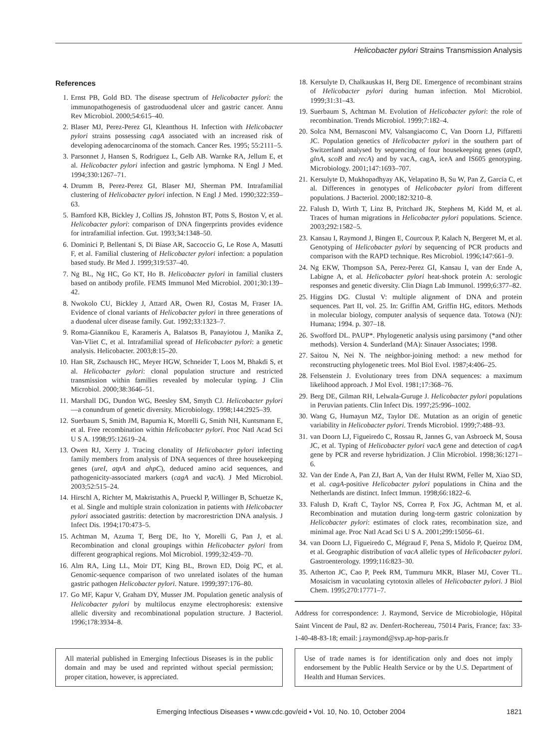Helicobacter pylori Strains Transmission Analysis
References
1. Ernst PB, Gold BD. The disease spectrum of Helicobacter pylori: the immunopathogenesis of gastroduodenal ulcer and gastric cancer. Annu Rev Microbiol. 2000;54:615–40.
2. Blaser MJ, Perez-Perez GI, Kleanthous H. Infection with Helicobacter pylori strains possessing cagA associated with an increased risk of developing adenocarcinoma of the stomach. Cancer Res. 1995; 55:2111–5.
3. Parsonnet J, Hansen S, Rodriguez L, Gelb AB. Warnke RA, Jellum E, et al. Helicobacter pylori infection and gastric lymphoma. N Engl J Med. 1994;330:1267–71.
4. Drumm B, Perez-Perez GI, Blaser MJ, Sherman PM. Intrafamilial clustering of Helicobacter pylori infection. N Engl J Med. 1990;322:359–63.
5. Bamford KB, Bickley J, Collins JS, Johnston BT, Potts S, Boston V, et al. Helicobacter pylori: comparison of DNA fingerprints provides evidence for intrafamilial infection. Gut. 1993;34:1348–50.
6. Dominici P, Bellentani S, Di Biase AR, Saccoccio G, Le Rose A, Masutti F, et al. Familial clustering of Helicobacter pylori infection: a population based study. Br Med J. 1999;319:537–40.
7. Ng BL, Ng HC, Go KT, Ho B. Helicobacter pylori in familial clusters based on antibody profile. FEMS Immunol Med Microbiol. 2001;30:139–42.
8. Nwokolo CU, Bickley J, Attard AR, Owen RJ, Costas M, Fraser IA. Evidence of clonal variants of Helicobacter pylori in three generations of a duodenal ulcer disease family. Gut. 1992;33:1323–7.
9. Roma-Giannikou E, Karameris A, Balatsos B, Panayiotou J, Manika Z, Van-Vliet C, et al. Intrafamilial spread of Helicobacter pylori: a genetic analysis. Helicobacter. 2003;8:15–20.
10. Han SR, Zschausch HC, Meyer HGW, Schneider T, Loos M, Bhakdi S, et al. Helicobacter pylori: clonal population structure and restricted transmission within families revealed by molecular typing. J Clin Microbiol. 2000;38:3646–51.
11. Marshall DG, Dundon WG, Beesley SM, Smyth CJ. Helicobacter pylori—a conundrum of genetic diversity. Microbiology. 1998;144:2925–39.
12. Suerbaum S, Smith JM, Bapumia K, Morelli G, Smith NH, Kuntsmann E, et al. Free recombination within Helicobacter pylori. Proc Natl Acad Sci U S A. 1998;95:12619–24.
13. Owen RJ, Xerry J. Tracing clonality of Helicobacter pylori infecting family members from analysis of DNA sequences of three housekeeping genes (ureI, atpA and ahpC), deduced amino acid sequences, and pathogenicity-associated markers (cagA and vacA). J Med Microbiol. 2003;52:515–24.
14. Hirschl A, Richter M, Makristathis A, Prueckl P, Willinger B, Schuetze K, et al. Single and multiple strain colonization in patients with Helicobacter pylori associated gastritis: detection by macrorestriction DNA analysis. J Infect Dis. 1994;170:473–5.
15. Achtman M, Azuma T, Berg DE, Ito Y, Morelli G, Pan J, et al. Recombination and clonal groupings within Helicobacter pylori from different geographical regions. Mol Microbiol. 1999;32:459–70.
16. Alm RA, Ling LL, Moir DT, King BL, Brown ED, Doig PC, et al. Genomic-sequence comparison of two unrelated isolates of the human gastric pathogen Helicobacter pylori. Nature. 1999;397:176–80.
17. Go MF, Kapur V, Graham DY, Musser JM. Population genetic analysis of Helicobacter pylori by multilocus enzyme electrophoresis: extensive allelic diversity and recombinational population structure. J Bacteriol. 1996;178:3934–8.
18. Kersulyte D, Chalkauskas H, Berg DE. Emergence of recombinant strains of Helicobacter pylori during human infection. Mol Microbiol. 1999;31:31–43.
19. Suerbaum S, Achtman M. Evolution of Helicobacter pylori: the role of recombination. Trends Microbiol. 1999;7:182–4.
20. Solca NM, Bernasconi MV, Valsangiacomo C, Van Doorn LJ, Piffaretti JC. Population genetics of Helicobacter pylori in the southern part of Switzerland analysed by sequencing of four housekeeping genes (atpD, glnA, scoB and recA) and by vacA, cagA, iceA and IS605 genotyping. Microbiology. 2001;147:1693–707.
21. Kersulyte D, Mukhopadhyay AK, Velapatino B, Su W, Pan Z, Garcia C, et al. Differences in genotypes of Helicobacter pylori from different populations. J Bacteriol. 2000;182:3210–8.
22. Falush D, Wirth T, Linz B, Pritchard JK, Stephens M, Kidd M, et al. Traces of human migrations in Helicobacter pylori populations. Science. 2003;292:1582–5.
23. Kansau I, Raymond J, Bingen E, Courcoux P, Kalach N, Bergeret M, et al. Genotyping of Helicobacter pylori by sequencing of PCR products and comparison with the RAPD technique. Res Microbiol. 1996;147:661–9.
24. Ng EKW, Thompson SA, Perez-Perez GI, Kansau I, van der Ende A, Labigne A, et al. Helicobacter pylori heat-shock protein A: serologic responses and genetic diversity. Clin Diagn Lab Immunol. 1999;6:377–82.
25. Higgins DG. Clustal V: multiple alignment of DNA and protein sequences. Part II, vol. 25. In: Griffin AM, Griffin HG, editors. Methods in molecular biology, computer analysis of sequence data. Totowa (NJ): Humana; 1994. p. 307–18.
26. Swofford DL. PAUP*. Phylogenetic analysis using parsimony (*and other methods). Version 4. Sunderland (MA): Sinauer Associates; 1998.
27. Saitou N, Nei N. The neighbor-joining method: a new method for reconstructing phylogenetic trees. Mol Biol Evol. 1987;4:406–25.
28. Felsenstein J. Evolutionary trees from DNA sequences: a maximum likelihood approach. J Mol Evol. 1981;17:368–76.
29. Berg DE, Gilman RH, Lelwala-Guruge J. Helicobacter pylori populations in Peruvian patients. Clin Infect Dis. 1997;25:996–1002.
30. Wang G, Humayun MZ, Taylor DE. Mutation as an origin of genetic variability in Helicobacter pylori. Trends Microbiol. 1999;7:488–93.
31. van Doorn LJ, Figueiredo C, Rossau R, Jannes G, van Asbroeck M, Sousa JC, et al. Typing of Helicobacter pylori vacA gene and detection of cagA gene by PCR and reverse hybridization. J Clin Microbiol. 1998;36:1271–6.
32. Van der Ende A, Pan ZJ, Bart A, Van der Hulst RWM, Feller M, Xiao SD, et al. cagA-positive Helicobacter pylori populations in China and the Netherlands are distinct. Infect Immun. 1998;66:1822–6.
33. Falush D, Kraft C, Taylor NS, Correa P, Fox JG, Achtman M, et al. Recombination and mutation during long-term gastric colonization by Helicobacter pylori: estimates of clock rates, recombination size, and minimal age. Proc Natl Acad Sci U S A. 2001;299:15056–61.
34. van Doorn LJ, Figueiredo C, Mégraud F, Pena S, Midolo P, Queiroz DM, et al. Geographic distribution of vacA allelic types of Helicobacter pylori. Gastroenterology. 1999;116:823–30.
35. Atherton JC, Cao P, Peek RM, Tummuru MKR, Blaser MJ, Cover TL. Mosaicism in vacuolating cytotoxin alleles of Helicobacter pylori. J Biol Chem. 1995;270:17771–7.
Address for correspondence: J. Raymond, Service de Microbiologie, Hôpital Saint Vincent de Paul, 82 av. Denfert-Rochereau, 75014 Paris, France; fax: 33-1-40-48-83-18; email: j.raymond@svp.ap-hop-paris.fr
All material published in Emerging Infectious Diseases is in the public domain and may be used and reprinted without special permission; proper citation, however, is appreciated.
Use of trade names is for identification only and does not imply endorsement by the Public Health Service or by the U.S. Department of Health and Human Services.
Emerging Infectious Diseases • www.cdc.gov/eid • Vol. 10, No. 10, October 2004 1821